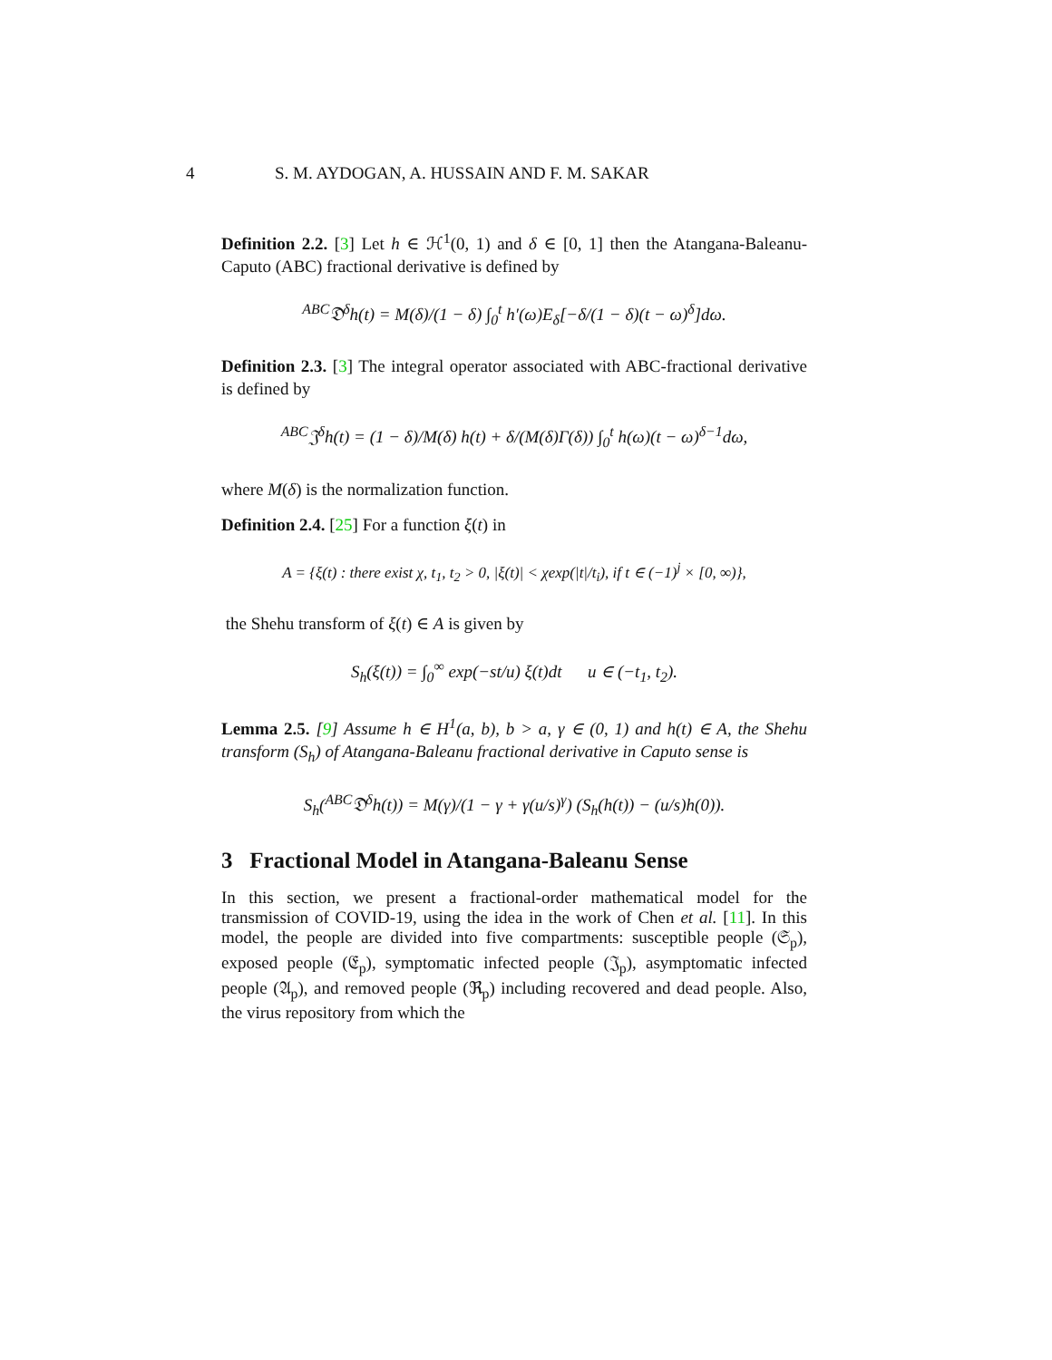4 S. M. AYDOGAN, A. HUSSAIN AND F. M. SAKAR
Definition 2.2. [3] Let h ∈ ℋ<sup>1</sup>(0, 1) and δ ∈ [0, 1] then the Atangana-Baleanu-Caputo (ABC) fractional derivative is defined by
<sup>ABC</sup>𝔇<sup>δ</sup>h(t) = M(δ)/(1 − δ) ∫<sub>0</sub><sup>t</sup> h′(ω)E<sub>δ</sub>[−δ/(1 − δ)(t − ω)<sup>δ</sup>]dω.
Definition 2.3. [3] The integral operator associated with ABC-fractional derivative is defined by
<sup>ABC</sup>𝔍<sup>δ</sup>h(t) = (1 − δ)/M(δ) h(t) + δ/(M(δ)Γ(δ)) ∫<sub>0</sub><sup>t</sup> h(ω)(t − ω)<sup>δ−1</sup>dω,
where M(δ) is the normalization function.
Definition 2.4. [25] For a function ξ(t) in
A = {ξ(t) : there exist χ, t<sub>1</sub>, t<sub>2</sub> > 0, |ξ(t)| < χexp(|t|/t<sub>i</sub>), if t ∈ (−1)<sup>j</sup> × [0, ∞)},
the Shehu transform of ξ(t) ∈ A is given by
S<sub>h</sub>(ξ(t)) = ∫<sub>0</sub><sup>∞</sup> exp(−st/u) ξ(t)dt u ∈ (−t<sub>1</sub>, t<sub>2</sub>).
Lemma 2.5. [9] Assume h ∈ H<sup>1</sup>(a, b), b > a, γ ∈ (0, 1) and h(t) ∈ A, the Shehu transform (S<sub>h</sub>) of Atangana-Baleanu fractional derivative in Caputo sense is
S<sub>h</sub>(<sup>ABC</sup>𝔇<sup>δ</sup>h(t)) = M(γ)/(1 − γ + γ(u/s)<sup>γ</sup>) (S<sub>h</sub>(h(t)) − (u/s)h(0)).
3 Fractional Model in Atangana-Baleanu Sense
In this section, we present a fractional-order mathematical model for the transmission of COVID-19, using the idea in the work of Chen et al. [11]. In this model, the people are divided into five compartments: susceptible people (𝔖<sub>p</sub>), exposed people (𝔈<sub>p</sub>), symptomatic infected people (𝔍<sub>p</sub>), asymptomatic infected people (𝔄<sub>p</sub>), and removed people (ℜ<sub>p</sub>) including recovered and dead people. Also, the virus repository from which the